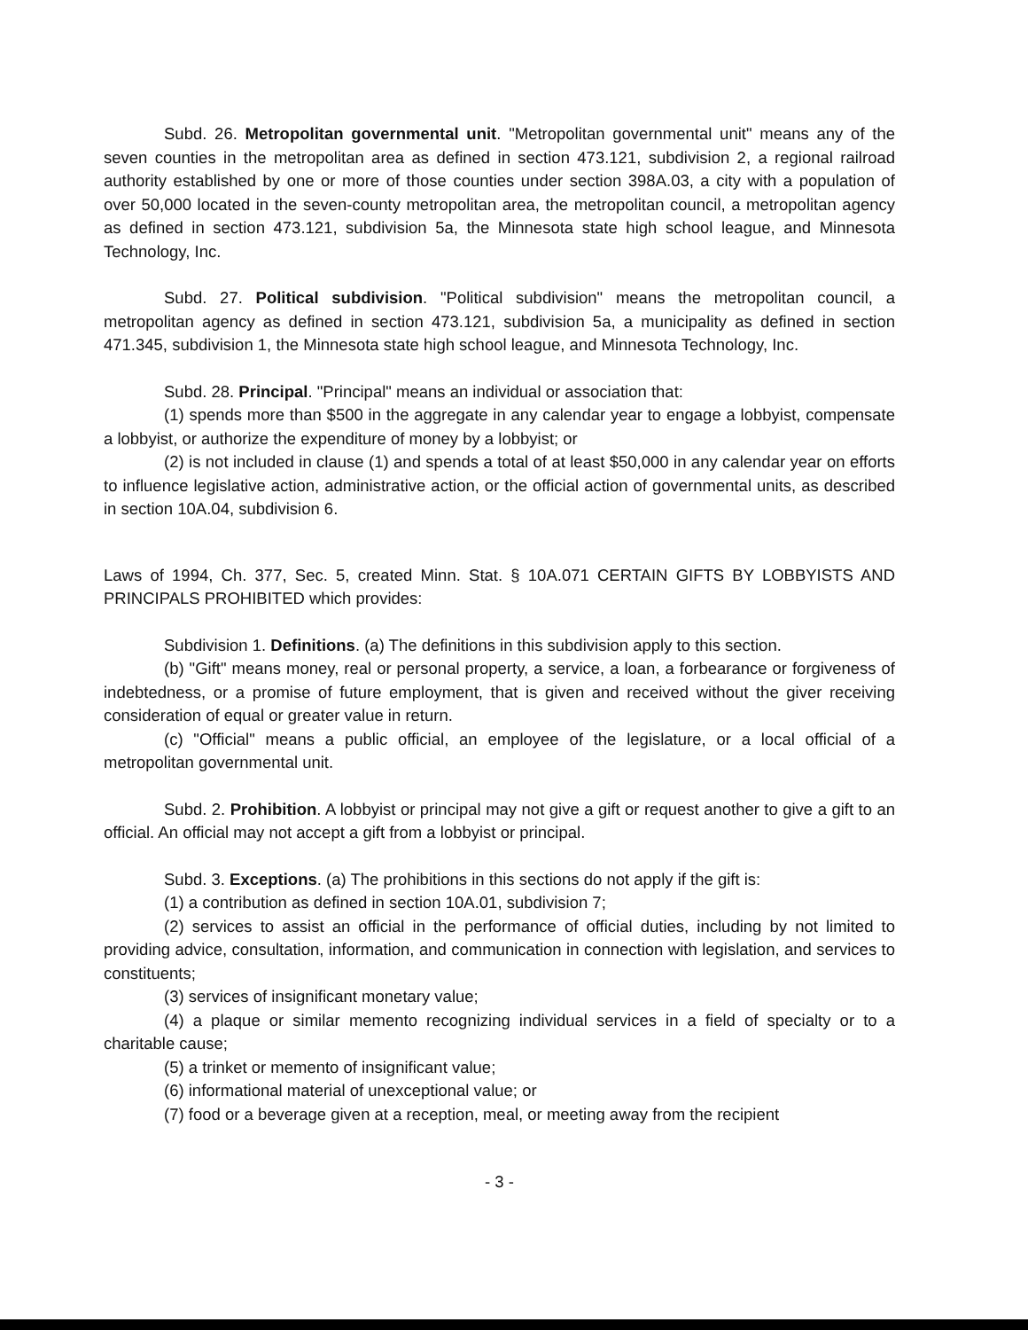Subd. 26. Metropolitan governmental unit. "Metropolitan governmental unit" means any of the seven counties in the metropolitan area as defined in section 473.121, subdivision 2, a regional railroad authority established by one or more of those counties under section 398A.03, a city with a population of over 50,000 located in the seven-county metropolitan area, the metropolitan council, a metropolitan agency as defined in section 473.121, subdivision 5a, the Minnesota state high school league, and Minnesota Technology, Inc.
Subd. 27. Political subdivision. "Political subdivision" means the metropolitan council, a metropolitan agency as defined in section 473.121, subdivision 5a, a municipality as defined in section 471.345, subdivision 1, the Minnesota state high school league, and Minnesota Technology, Inc.
Subd. 28. Principal. "Principal" means an individual or association that:
(1) spends more than $500 in the aggregate in any calendar year to engage a lobbyist, compensate a lobbyist, or authorize the expenditure of money by a lobbyist; or
(2) is not included in clause (1) and spends a total of at least $50,000 in any calendar year on efforts to influence legislative action, administrative action, or the official action of governmental units, as described in section 10A.04, subdivision 6.
Laws of 1994, Ch. 377, Sec. 5, created Minn. Stat. § 10A.071 CERTAIN GIFTS BY LOBBYISTS AND PRINCIPALS PROHIBITED which provides:
Subdivision 1. Definitions. (a) The definitions in this subdivision apply to this section.
(b) "Gift" means money, real or personal property, a service, a loan, a forbearance or forgiveness of indebtedness, or a promise of future employment, that is given and received without the giver receiving consideration of equal or greater value in return.
(c) "Official" means a public official, an employee of the legislature, or a local official of a metropolitan governmental unit.
Subd. 2. Prohibition. A lobbyist or principal may not give a gift or request another to give a gift to an official. An official may not accept a gift from a lobbyist or principal.
Subd. 3. Exceptions. (a) The prohibitions in this sections do not apply if the gift is:
(1) a contribution as defined in section 10A.01, subdivision 7;
(2) services to assist an official in the performance of official duties, including by not limited to providing advice, consultation, information, and communication in connection with legislation, and services to constituents;
(3) services of insignificant monetary value;
(4) a plaque or similar memento recognizing individual services in a field of specialty or to a charitable cause;
(5) a trinket or memento of insignificant value;
(6) informational material of unexceptional value; or
(7) food or a beverage given at a reception, meal, or meeting away from the recipient
- 3 -